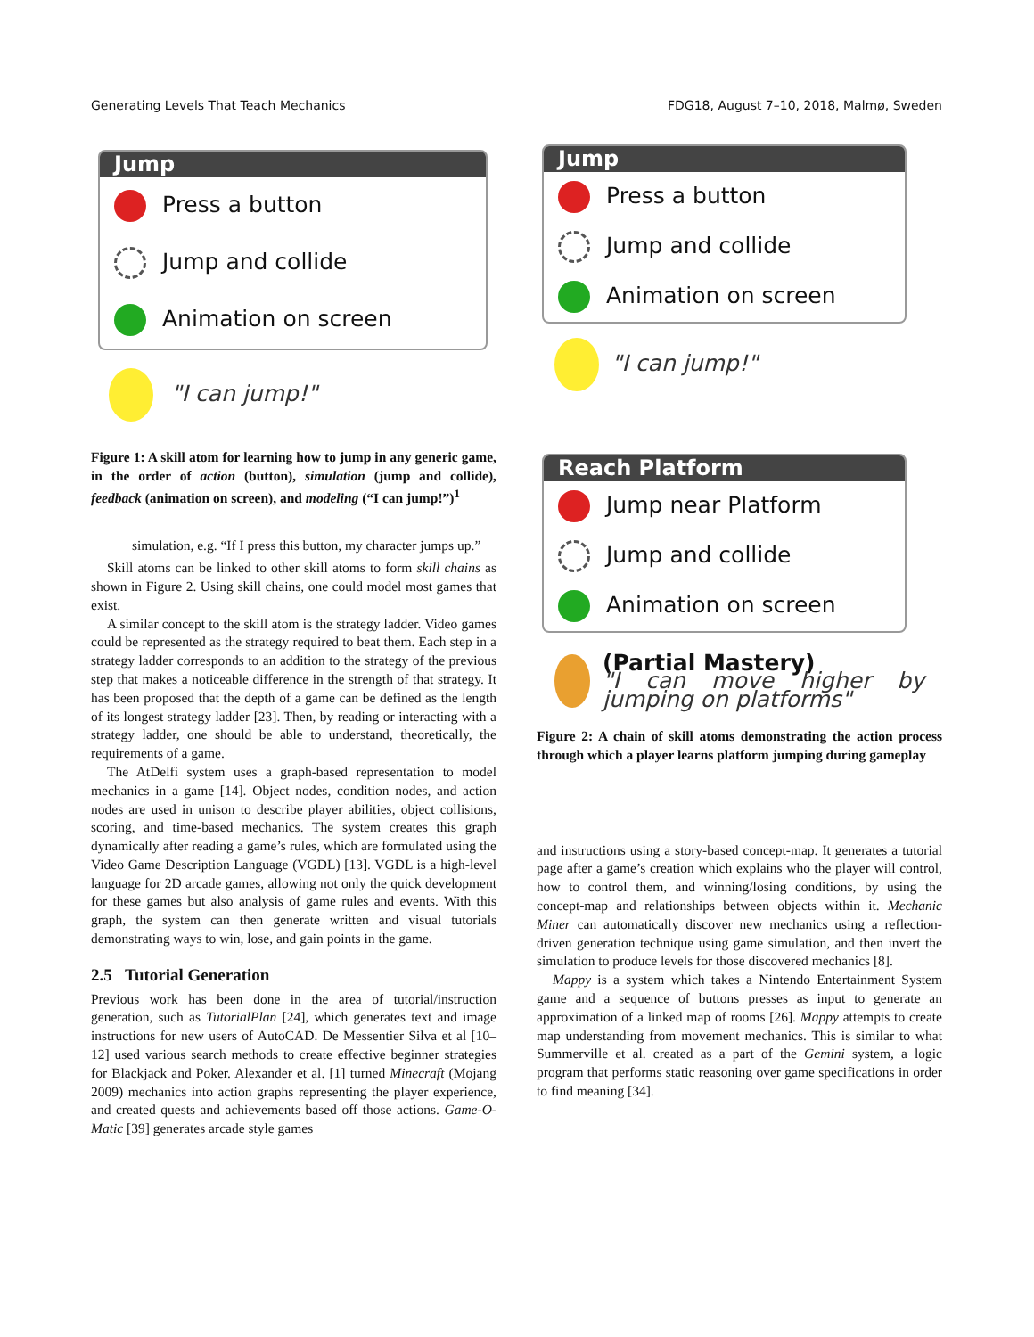Generating Levels That Teach Mechanics FDG18, August 7–10, 2018, Malmø, Sweden
Jump
Press a button
Jump and collide
Animation on screen
"I can jump!"
Figure 1: A skill atom for learning how to jump in any generic game, in the order of action (button), simulation (jump and collide), feedback (animation on screen), and modeling (“I can jump!”)<sup>1</sup>
simulation, e.g. “If I press this button, my character jumps up.”
Skill atoms can be linked to other skill atoms to form skill chains as shown in Figure 2. Using skill chains, one could model most games that exist.
A similar concept to the skill atom is the strategy ladder. Video games could be represented as the strategy required to beat them. Each step in a strategy ladder corresponds to an addition to the strategy of the previous step that makes a noticeable difference in the strength of that strategy. It has been proposed that the depth of a game can be defined as the length of its longest strategy ladder [23]. Then, by reading or interacting with a strategy ladder, one should be able to understand, theoretically, the requirements of a game.
The AtDelfi system uses a graph-based representation to model mechanics in a game [14]. Object nodes, condition nodes, and action nodes are used in unison to describe player abilities, object collisions, scoring, and time-based mechanics. The system creates this graph dynamically after reading a game’s rules, which are formulated using the Video Game Description Language (VGDL) [13]. VGDL is a high-level language for 2D arcade games, allowing not only the quick development for these games but also analysis of game rules and events. With this graph, the system can then generate written and visual tutorials demonstrating ways to win, lose, and gain points in the game.
2.5 Tutorial Generation
Previous work has been done in the area of tutorial/instruction generation, such as TutorialPlan [24], which generates text and image instructions for new users of AutoCAD. De Messentier Silva et al [10–12] used various search methods to create effective beginner strategies for Blackjack and Poker. Alexander et al. [1] turned Minecraft (Mojang 2009) mechanics into action graphs representing the player experience, and created quests and achievements based off those actions. Game-O-Matic [39] generates arcade style games
Jump
Press a button
Jump and collide
Animation on screen
"I can jump!"
Reach Platform
Jump near Platform
Jump and collide
Animation on screen
(Partial Mastery)
"I can move higher by jumping on platforms"
Figure 2: A chain of skill atoms demonstrating the action process through which a player learns platform jumping during gameplay
and instructions using a story-based concept-map. It generates a tutorial page after a game’s creation which explains who the player will control, how to control them, and winning/losing conditions, by using the concept-map and relationships between objects within it. Mechanic Miner can automatically discover new mechanics using a reflection-driven generation technique using game simulation, and then invert the simulation to produce levels for those discovered mechanics [8].
Mappy is a system which takes a Nintendo Entertainment System game and a sequence of buttons presses as input to generate an approximation of a linked map of rooms [26]. Mappy attempts to create map understanding from movement mechanics. This is similar to what Summerville et al. created as a part of the Gemini system, a logic program that performs static reasoning over game specifications in order to find meaning [34].